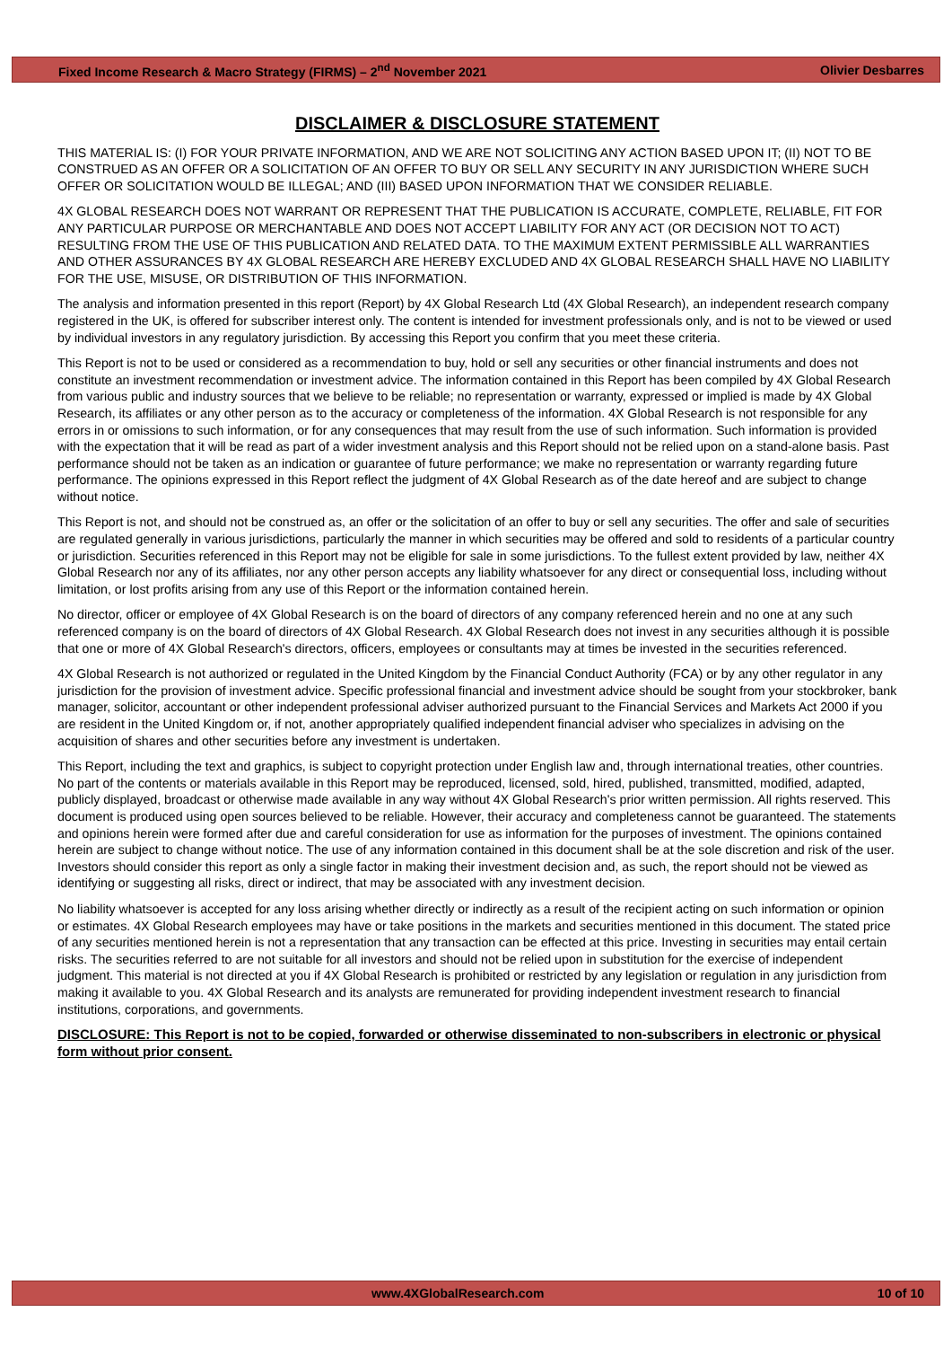Fixed Income Research & Macro Strategy (FIRMS) – 2<sup>nd</sup> November 2021 Olivier Desbarres
DISCLAIMER & DISCLOSURE STATEMENT
THIS MATERIAL IS: (I) FOR YOUR PRIVATE INFORMATION, AND WE ARE NOT SOLICITING ANY ACTION BASED UPON IT; (II) NOT TO BE CONSTRUED AS AN OFFER OR A SOLICITATION OF AN OFFER TO BUY OR SELL ANY SECURITY IN ANY JURISDICTION WHERE SUCH OFFER OR SOLICITATION WOULD BE ILLEGAL; AND (III) BASED UPON INFORMATION THAT WE CONSIDER RELIABLE.
4X GLOBAL RESEARCH DOES NOT WARRANT OR REPRESENT THAT THE PUBLICATION IS ACCURATE, COMPLETE, RELIABLE, FIT FOR ANY PARTICULAR PURPOSE OR MERCHANTABLE AND DOES NOT ACCEPT LIABILITY FOR ANY ACT (OR DECISION NOT TO ACT) RESULTING FROM THE USE OF THIS PUBLICATION AND RELATED DATA. TO THE MAXIMUM EXTENT PERMISSIBLE ALL WARRANTIES AND OTHER ASSURANCES BY 4X GLOBAL RESEARCH ARE HEREBY EXCLUDED AND 4X GLOBAL RESEARCH SHALL HAVE NO LIABILITY FOR THE USE, MISUSE, OR DISTRIBUTION OF THIS INFORMATION.
The analysis and information presented in this report (Report) by 4X Global Research Ltd (4X Global Research), an independent research company registered in the UK, is offered for subscriber interest only. The content is intended for investment professionals only, and is not to be viewed or used by individual investors in any regulatory jurisdiction. By accessing this Report you confirm that you meet these criteria.
This Report is not to be used or considered as a recommendation to buy, hold or sell any securities or other financial instruments and does not constitute an investment recommendation or investment advice. The information contained in this Report has been compiled by 4X Global Research from various public and industry sources that we believe to be reliable; no representation or warranty, expressed or implied is made by 4X Global Research, its affiliates or any other person as to the accuracy or completeness of the information. 4X Global Research is not responsible for any errors in or omissions to such information, or for any consequences that may result from the use of such information. Such information is provided with the expectation that it will be read as part of a wider investment analysis and this Report should not be relied upon on a stand-alone basis. Past performance should not be taken as an indication or guarantee of future performance; we make no representation or warranty regarding future performance. The opinions expressed in this Report reflect the judgment of 4X Global Research as of the date hereof and are subject to change without notice.
This Report is not, and should not be construed as, an offer or the solicitation of an offer to buy or sell any securities. The offer and sale of securities are regulated generally in various jurisdictions, particularly the manner in which securities may be offered and sold to residents of a particular country or jurisdiction. Securities referenced in this Report may not be eligible for sale in some jurisdictions. To the fullest extent provided by law, neither 4X Global Research nor any of its affiliates, nor any other person accepts any liability whatsoever for any direct or consequential loss, including without limitation, or lost profits arising from any use of this Report or the information contained herein.
No director, officer or employee of 4X Global Research is on the board of directors of any company referenced herein and no one at any such referenced company is on the board of directors of 4X Global Research. 4X Global Research does not invest in any securities although it is possible that one or more of 4X Global Research's directors, officers, employees or consultants may at times be invested in the securities referenced.
4X Global Research is not authorized or regulated in the United Kingdom by the Financial Conduct Authority (FCA) or by any other regulator in any jurisdiction for the provision of investment advice. Specific professional financial and investment advice should be sought from your stockbroker, bank manager, solicitor, accountant or other independent professional adviser authorized pursuant to the Financial Services and Markets Act 2000 if you are resident in the United Kingdom or, if not, another appropriately qualified independent financial adviser who specializes in advising on the acquisition of shares and other securities before any investment is undertaken.
This Report, including the text and graphics, is subject to copyright protection under English law and, through international treaties, other countries. No part of the contents or materials available in this Report may be reproduced, licensed, sold, hired, published, transmitted, modified, adapted, publicly displayed, broadcast or otherwise made available in any way without 4X Global Research's prior written permission. All rights reserved. This document is produced using open sources believed to be reliable. However, their accuracy and completeness cannot be guaranteed. The statements and opinions herein were formed after due and careful consideration for use as information for the purposes of investment. The opinions contained herein are subject to change without notice. The use of any information contained in this document shall be at the sole discretion and risk of the user. Investors should consider this report as only a single factor in making their investment decision and, as such, the report should not be viewed as identifying or suggesting all risks, direct or indirect, that may be associated with any investment decision.
No liability whatsoever is accepted for any loss arising whether directly or indirectly as a result of the recipient acting on such information or opinion or estimates. 4X Global Research employees may have or take positions in the markets and securities mentioned in this document. The stated price of any securities mentioned herein is not a representation that any transaction can be effected at this price. Investing in securities may entail certain risks. The securities referred to are not suitable for all investors and should not be relied upon in substitution for the exercise of independent judgment. This material is not directed at you if 4X Global Research is prohibited or restricted by any legislation or regulation in any jurisdiction from making it available to you. 4X Global Research and its analysts are remunerated for providing independent investment research to financial institutions, corporations, and governments.
DISCLOSURE: This Report is not to be copied, forwarded or otherwise disseminated to non-subscribers in electronic or physical form without prior consent.
www.4XGlobalResearch.com 10 of 10